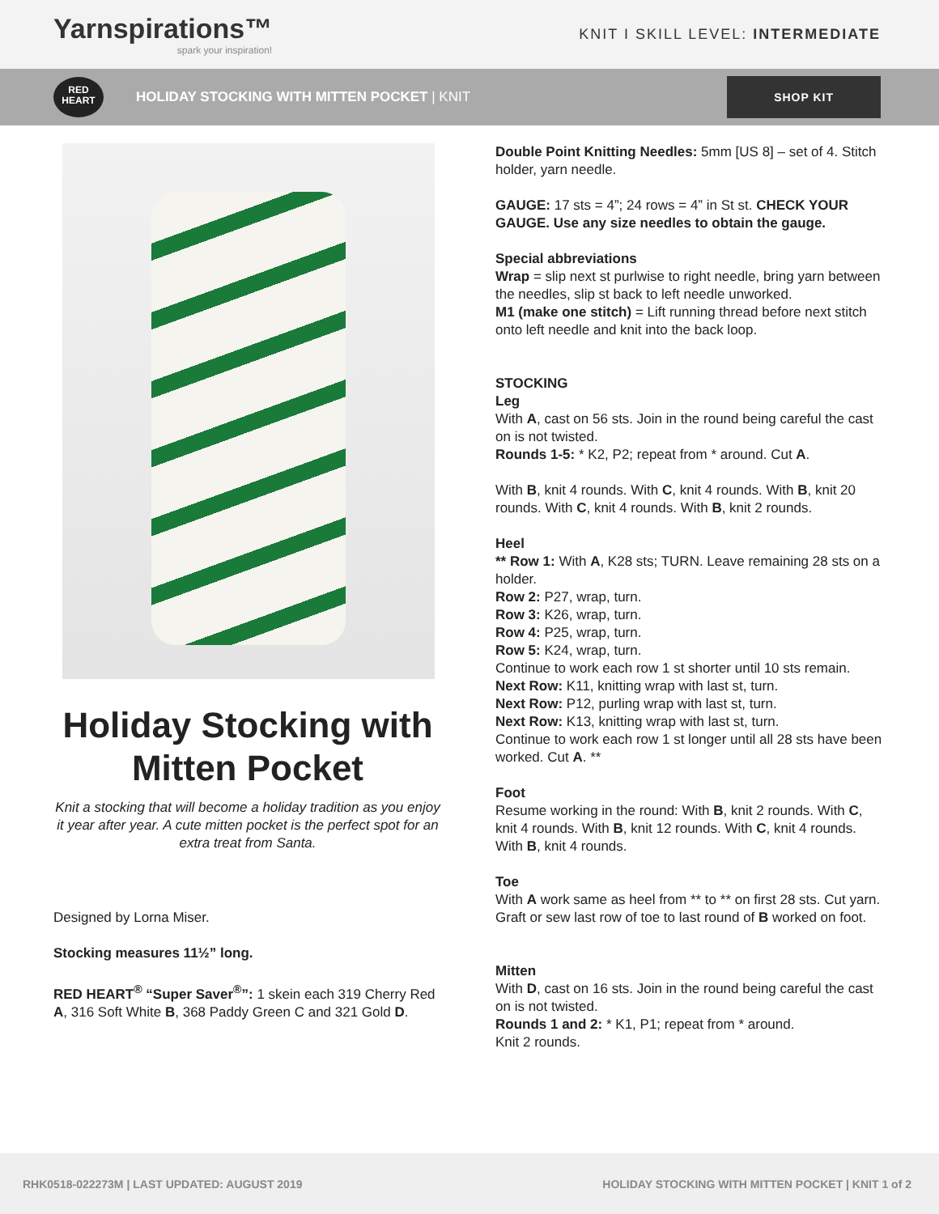Yarnspirations™
spark your inspiration!
KNIT I SKILL LEVEL: INTERMEDIATE
RED
HEART
HOLIDAY STOCKING WITH MITTEN POCKET | KNIT
SHOP KIT
Holiday Stocking with Mitten Pocket
Knit a stocking that will become a holiday tradition as you enjoy it year after year. A cute mitten pocket is the perfect spot for an extra treat from Santa.
Designed by Lorna Miser.
Stocking measures 11½” long.
RED HEART<sup>®</sup> “Super Saver<sup>®</sup>”: 1 skein each 319 Cherry Red A, 316 Soft White B, 368 Paddy Green C and 321 Gold D.
Double Point Knitting Needles: 5mm [US 8] – set of 4. Stitch holder, yarn needle.
GAUGE: 17 sts = 4”; 24 rows = 4” in St st. CHECK YOUR GAUGE. Use any size needles to obtain the gauge.
Special abbreviations
Wrap = slip next st purlwise to right needle, bring yarn between the needles, slip st back to left needle unworked.
M1 (make one stitch) = Lift running thread before next stitch onto left needle and knit into the back loop.
STOCKING
Leg
With A, cast on 56 sts. Join in the round being careful the cast on is not twisted.
Rounds 1-5: * K2, P2; repeat from * around. Cut A.
With B, knit 4 rounds. With C, knit 4 rounds. With B, knit 20 rounds. With C, knit 4 rounds. With B, knit 2 rounds.
Heel
** Row 1: With A, K28 sts; TURN. Leave remaining 28 sts on a holder.
Row 2: P27, wrap, turn.
Row 3: K26, wrap, turn.
Row 4: P25, wrap, turn.
Row 5: K24, wrap, turn.
Continue to work each row 1 st shorter until 10 sts remain.
Next Row: K11, knitting wrap with last st, turn.
Next Row: P12, purling wrap with last st, turn.
Next Row: K13, knitting wrap with last st, turn.
Continue to work each row 1 st longer until all 28 sts have been worked. Cut A. **
Foot
Resume working in the round: With B, knit 2 rounds. With C, knit 4 rounds. With B, knit 12 rounds. With C, knit 4 rounds. With B, knit 4 rounds.
Toe
With A work same as heel from ** to ** on first 28 sts. Cut yarn. Graft or sew last row of toe to last round of B worked on foot.
Mitten
With D, cast on 16 sts. Join in the round being careful the cast on is not twisted.
Rounds 1 and 2: * K1, P1; repeat from * around.
Knit 2 rounds.
RHK0518-022273M | LAST UPDATED: AUGUST 2019 HOLIDAY STOCKING WITH MITTEN POCKET | KNIT 1 of 2